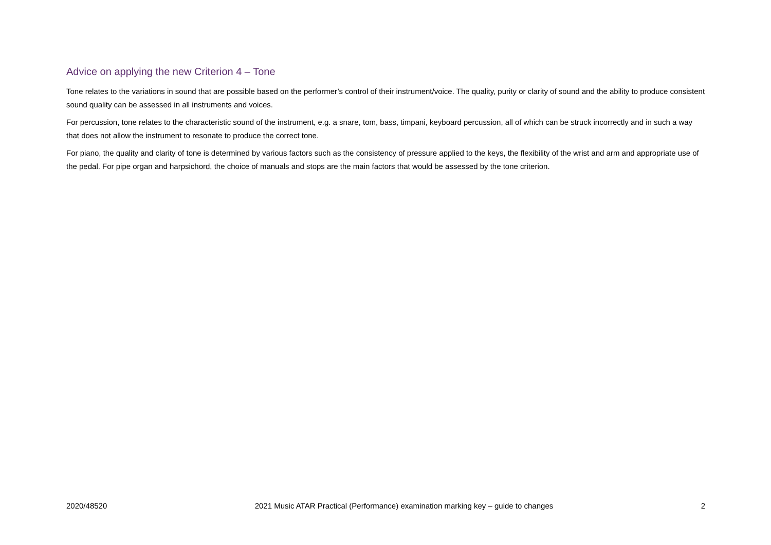Advice on applying the new Criterion 4 – Tone
Tone relates to the variations in sound that are possible based on the performer’s control of their instrument/voice. The quality, purity or clarity of sound and the ability to produce consistent sound quality can be assessed in all instruments and voices.
For percussion, tone relates to the characteristic sound of the instrument, e.g. a snare, tom, bass, timpani, keyboard percussion, all of which can be struck incorrectly and in such a way that does not allow the instrument to resonate to produce the correct tone.
For piano, the quality and clarity of tone is determined by various factors such as the consistency of pressure applied to the keys, the flexibility of the wrist and arm and appropriate use of the pedal. For pipe organ and harpsichord, the choice of manuals and stops are the main factors that would be assessed by the tone criterion.
2020/48520 2021 Music ATAR Practical (Performance) examination marking key – guide to changes 2